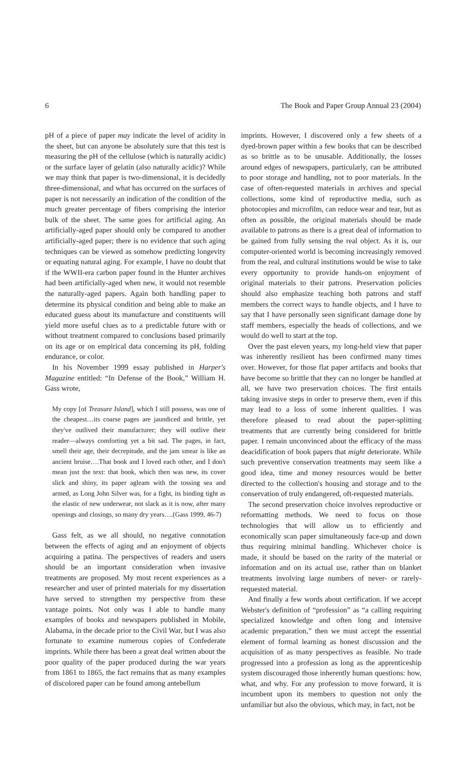6 The Book and Paper Group Annual 23 (2004)
pH of a piece of paper may indicate the level of acidity in the sheet, but can anyone be absolutely sure that this test is measuring the pH of the cellulose (which is naturally acidic) or the surface layer of gelatin (also naturally acidic)? While we may think that paper is two-dimensional, it is decidedly three-dimensional, and what has occurred on the surfaces of paper is not necessarily an indication of the condition of the much greater percentage of fibers comprising the interior bulk of the sheet. The same goes for artificial aging. An artificially-aged paper should only be compared to another artificially-aged paper; there is no evidence that such aging techniques can be viewed as somehow predicting longevity or equating natural aging. For example, I have no doubt that if the WWII-era carbon paper found in the Hunter archives had been artificially-aged when new, it would not resemble the naturally-aged papers. Again both handling paper to determine its physical condition and being able to make an educated guess about its manufacture and constituents will yield more useful clues as to a predictable future with or without treatment compared to conclusions based primarily on its age or on empirical data concerning its pH, folding endurance, or color.
In his November 1999 essay published in Harper's Magazine entitled: “In Defense of the Book,” William H. Gass wrote,
My copy [of Treasure Island], which I still possess, was one of the cheapest…its coarse pages are jaundiced and brittle, yet they've outlived their manufacturer; they will outlive their reader—always comforting yet a bit sad. The pages, in fact, smell their age, their decrepitude, and the jam smear is like an ancient bruise….That book and I loved each other, and I don't mean just the text: that book, which then was new, its cover slick and shiny, its paper agleam with the tossing sea and armed, as Long John Silver was, for a fight, its binding tight as the elastic of new underwear, not slack as it is now, after many openings and closings, so many dry years….(Gass 1999, 46-7)
Gass felt, as we all should, no negative connotation between the effects of aging and an enjoyment of objects acquiring a patina. The perspectives of readers and users should be an important consideration when invasive treatments are proposed. My most recent experiences as a researcher and user of printed materials for my dissertation have served to strengthen my perspective from these vantage points. Not only was I able to handle many examples of books and newspapers published in Mobile, Alabama, in the decade prior to the Civil War, but I was also fortunate to examine numerous copies of Confederate imprints. While there has been a great deal written about the poor quality of the paper produced during the war years from 1861 to 1865, the fact remains that as many examples of discolored paper can be found among antebellum
imprints. However, I discovered only a few sheets of a dyed-brown paper within a few books that can be described as so brittle as to be unusable. Additionally, the losses around edges of newspapers, particularly, can be attributed to poor storage and handling, not to poor materials. In the case of often-requested materials in archives and special collections, some kind of reproductive media, such as photocopies and microfilm, can reduce wear and tear, but as often as possible, the original materials should be made available to patrons as there is a great deal of information to be gained from fully sensing the real object. As it is, our computer-oriented world is becoming increasingly removed from the real, and cultural institutions would be wise to take every opportunity to provide hands-on enjoyment of original materials to their patrons. Preservation policies should also emphasize teaching both patrons and staff members the correct ways to handle objects, and I have to say that I have personally seen significant damage done by staff members, especially the heads of collections, and we would do well to start at the top.
Over the past eleven years, my long-held view that paper was inherently resilient has been confirmed many times over. However, for those flat paper artifacts and books that have become so brittle that they can no longer be handled at all, we have two preservation choices. The first entails taking invasive steps in order to preserve them, even if this may lead to a loss of some inherent qualities. I was therefore pleased to read about the paper-splitting treatments that are currently being considered for brittle paper. I remain unconvinced about the efficacy of the mass deacidification of book papers that might deteriorate. While such preventive conservation treatments may seem like a good idea, time and money resources would be better directed to the collection's housing and storage and to the conservation of truly endangered, oft-requested materials.
The second preservation choice involves reproductive or reformatting methods. We need to focus on those technologies that will allow us to efficiently and economically scan paper simultaneously face-up and down thus requiring minimal handling. Whichever choice is made, it should be based on the rarity of the material or information and on its actual use, rather than on blanket treatments involving large numbers of never- or rarely-requested material.
And finally a few words about certification. If we accept Webster's definition of “profession” as “a calling requiring specialized knowledge and often long and intensive academic preparation,” then we must accept the essential element of formal learning as honest discussion and the acquisition of as many perspectives as feasible. No trade progressed into a profession as long as the apprenticeship system discouraged those inherently human questions: how, what, and why. For any profession to move forward, it is incumbent upon its members to question not only the unfamiliar but also the obvious, which may, in fact, not be